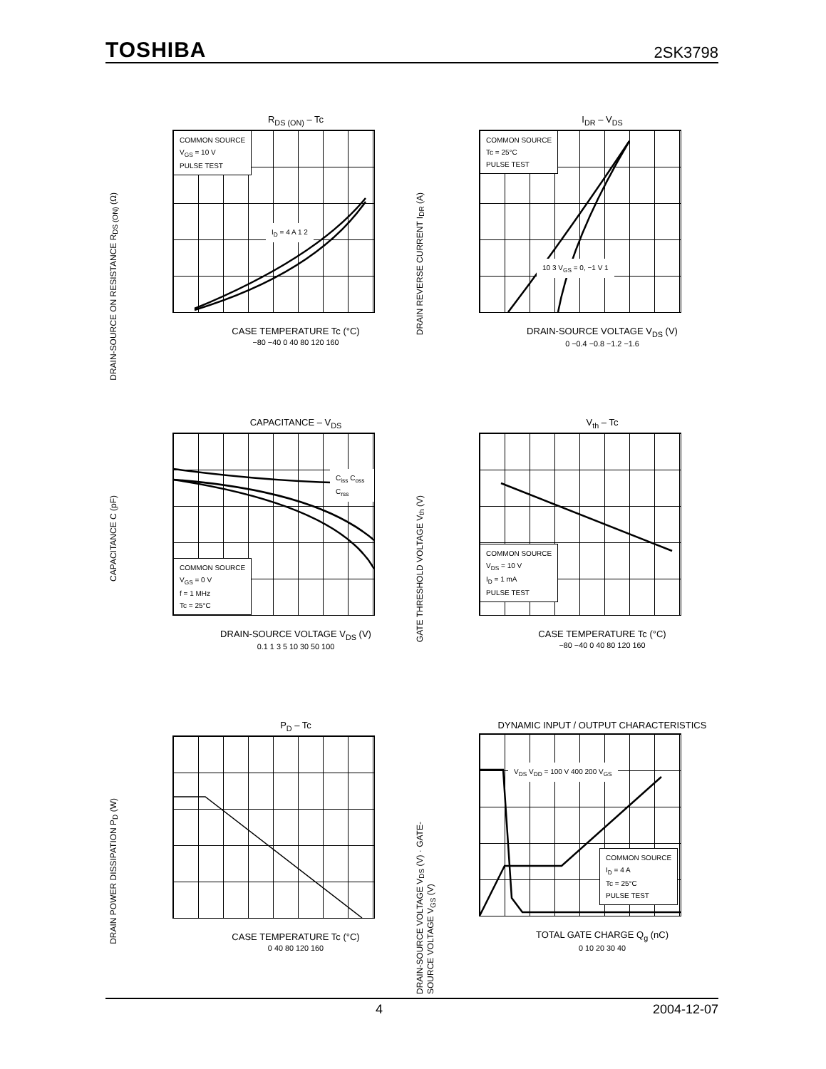TOSHIBA 2SK3798
R<sub>DS (ON)</sub> – Tc
COMMON SOURCE
V<sub>GS</sub> = 10 V
PULSE TEST
I<sub>D</sub> = 4 A 1 2
DRAIN-SOURCE ON RESISTANCE R<sub>DS (ON)</sub> (Ω)
CASE TEMPERATURE Tc (°C)
−80 −40 0 40 80 120 160
I<sub>DR</sub> – V<sub>DS</sub>
COMMON SOURCE
Tc = 25°C
PULSE TEST
10 3 V<sub>GS</sub> = 0, −1 V 1
DRAIN REVERSE CURRENT I<sub>DR</sub> (A)
DRAIN-SOURCE VOLTAGE V<sub>DS</sub> (V)
0 −0.4 −0.8 −1.2 −1.6
CAPACITANCE – V<sub>DS</sub>
C<sub>iss</sub> C<sub>oss</sub> C<sub>rss</sub>
COMMON SOURCE
V<sub>GS</sub> = 0 V
f = 1 MHz
Tc = 25°C
CAPACITANCE C (pF)
DRAIN-SOURCE VOLTAGE V<sub>DS</sub> (V)
0.1 1 3 5 10 30 50 100
V<sub>th</sub> – Tc
COMMON SOURCE
V<sub>DS</sub> = 10 V
I<sub>D</sub> = 1 mA
PULSE TEST
GATE THRESHOLD VOLTAGE V<sub>th</sub> (V)
CASE TEMPERATURE Tc (°C)
−80 −40 0 40 80 120 160
P<sub>D</sub> – Tc
DRAIN POWER DISSIPATION P<sub>D</sub> (W)
CASE TEMPERATURE Tc (°C)
0 40 80 120 160
DYNAMIC INPUT / OUTPUT CHARACTERISTICS
V<sub>DS</sub> V<sub>DD</sub> = 100 V 400 200 V<sub>GS</sub>
COMMON SOURCE
I<sub>D</sub> = 4 A
Tc = 25°C
PULSE TEST
DRAIN-SOURCE VOLTAGE V<sub>DS</sub> (V) · GATE-SOURCE VOLTAGE V<sub>GS</sub> (V)
TOTAL GATE CHARGE Q<sub>g</sub> (nC)
0 10 20 30 40
4 2004-12-07